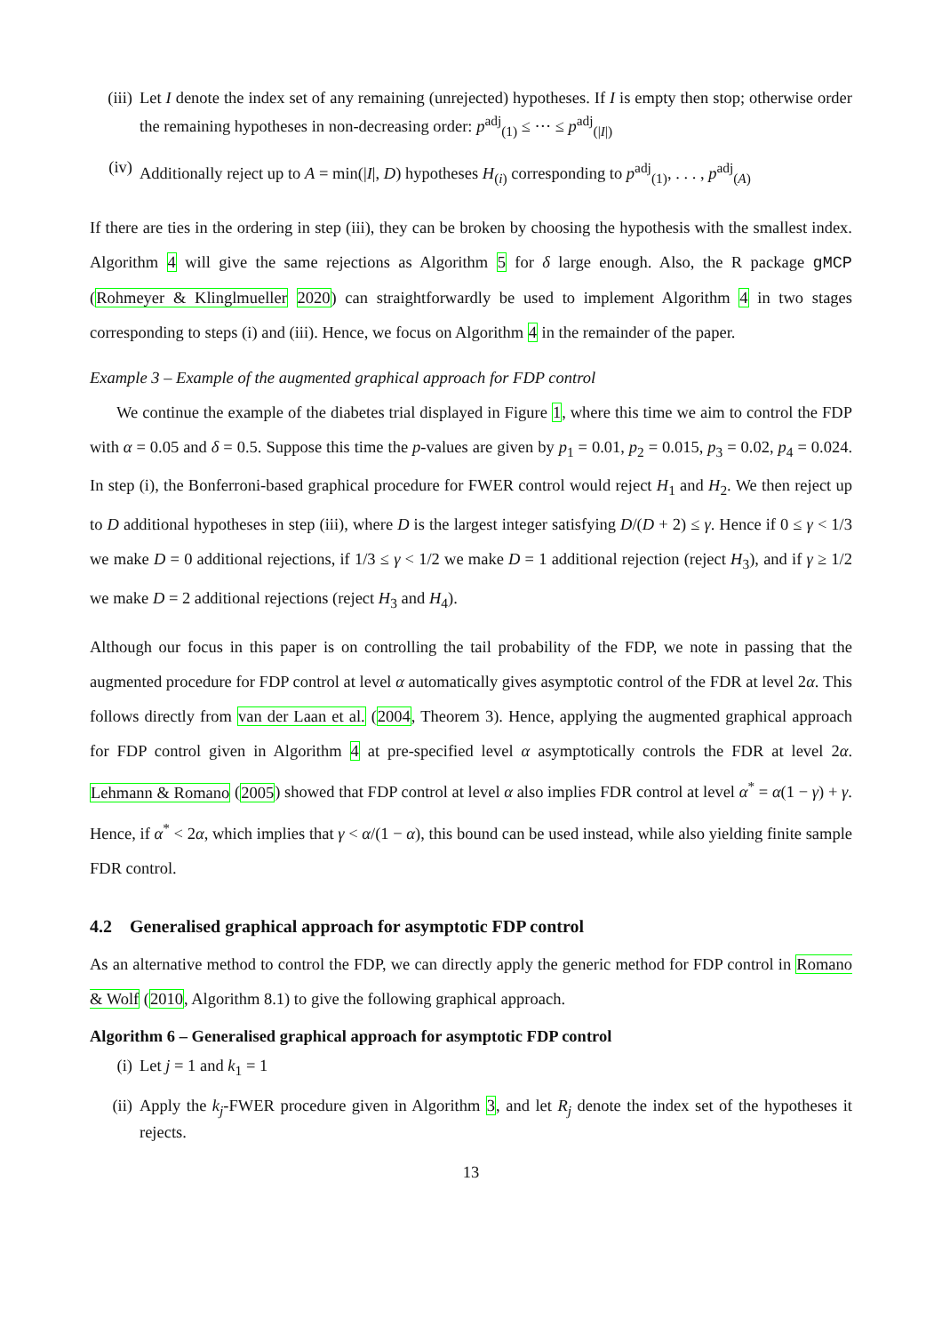(iii) Let I denote the index set of any remaining (unrejected) hypotheses. If I is empty then stop; otherwise order the remaining hypotheses in non-decreasing order: p<sup>adj</sup><sub>(1)</sub> ≤ ··· ≤ p<sup>adj</sup><sub>(|I|)</sub>
(iv) Additionally reject up to A = min(|I|, D) hypotheses H<sub>(i)</sub> corresponding to p<sup>adj</sup><sub>(1)</sub>, . . . , p<sup>adj</sup><sub>(A)</sub>
If there are ties in the ordering in step (iii), they can be broken by choosing the hypothesis with the smallest index. Algorithm 4 will give the same rejections as Algorithm 5 for δ large enough. Also, the R package gMCP (Rohmeyer & Klinglmueller 2020) can straightforwardly be used to implement Algorithm 4 in two stages corresponding to steps (i) and (iii). Hence, we focus on Algorithm 4 in the remainder of the paper.
Example 3 – Example of the augmented graphical approach for FDP control
We continue the example of the diabetes trial displayed in Figure 1, where this time we aim to control the FDP with α = 0.05 and δ = 0.5. Suppose this time the p-values are given by p<sub>1</sub> = 0.01, p<sub>2</sub> = 0.015, p<sub>3</sub> = 0.02, p<sub>4</sub> = 0.024. In step (i), the Bonferroni-based graphical procedure for FWER control would reject H<sub>1</sub> and H<sub>2</sub>. We then reject up to D additional hypotheses in step (iii), where D is the largest integer satisfying D/(D + 2) ≤ γ. Hence if 0 ≤ γ < 1/3 we make D = 0 additional rejections, if 1/3 ≤ γ < 1/2 we make D = 1 additional rejection (reject H<sub>3</sub>), and if γ ≥ 1/2 we make D = 2 additional rejections (reject H<sub>3</sub> and H<sub>4</sub>).
Although our focus in this paper is on controlling the tail probability of the FDP, we note in passing that the augmented procedure for FDP control at level α automatically gives asymptotic control of the FDR at level 2α. This follows directly from van der Laan et al. (2004, Theorem 3). Hence, applying the augmented graphical approach for FDP control given in Algorithm 4 at pre-specified level α asymptotically controls the FDR at level 2α. Lehmann & Romano (2005) showed that FDP control at level α also implies FDR control at level α<sup>*</sup> = α(1 − γ) + γ. Hence, if α<sup>*</sup> < 2α, which implies that γ < α/(1 − α), this bound can be used instead, while also yielding finite sample FDR control.
4.2 Generalised graphical approach for asymptotic FDP control
As an alternative method to control the FDP, we can directly apply the generic method for FDP control in Romano & Wolf (2010, Algorithm 8.1) to give the following graphical approach.
Algorithm 6 – Generalised graphical approach for asymptotic FDP control
(i) Let j = 1 and k<sub>1</sub> = 1
(ii) Apply the k<sub>j</sub>-FWER procedure given in Algorithm 3, and let R<sub>j</sub> denote the index set of the hypotheses it rejects.
13